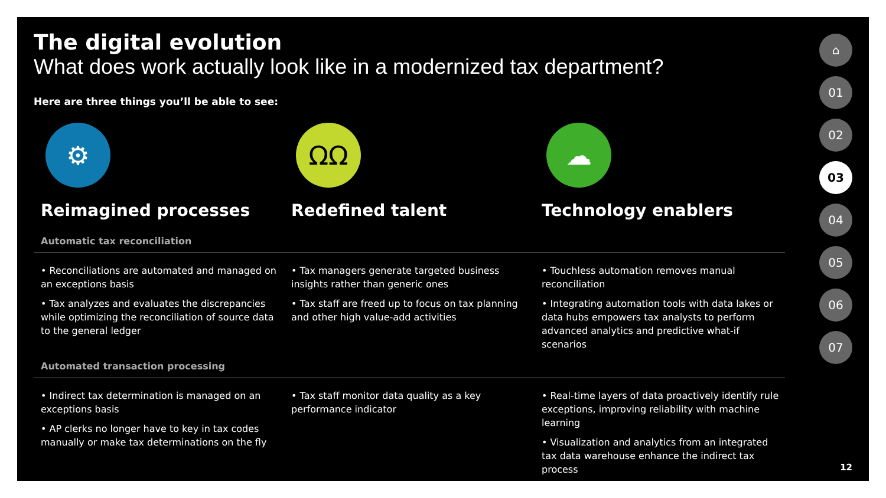The digital evolution
What does work actually look like in a modernized tax department?
Here are three things you’ll be able to see:
⚙
Reimagined processes
ΩΩ
Redefined talent
☁
Technology enablers
Automatic tax reconciliation
• Reconciliations are automated and managed on an exceptions basis
• Tax analyzes and evaluates the discrepancies while optimizing the reconciliation of source data to the general ledger
• Tax managers generate targeted business insights rather than generic ones
• Tax staff are freed up to focus on tax planning and other high value-add activities
• Touchless automation removes manual reconciliation
• Integrating automation tools with data lakes or data hubs empowers tax analysts to perform advanced analytics and predictive what-if scenarios
Automated transaction processing
• Indirect tax determination is managed on an exceptions basis
• AP clerks no longer have to key in tax codes manually or make tax determinations on the fly
• Tax staff monitor data quality as a key performance indicator
• Real-time layers of data proactively identify rule exceptions, improving reliability with machine learning
• Visualization and analytics from an integrated tax data warehouse enhance the indirect tax process
⌂
01
02
03
04
05
06
07
12